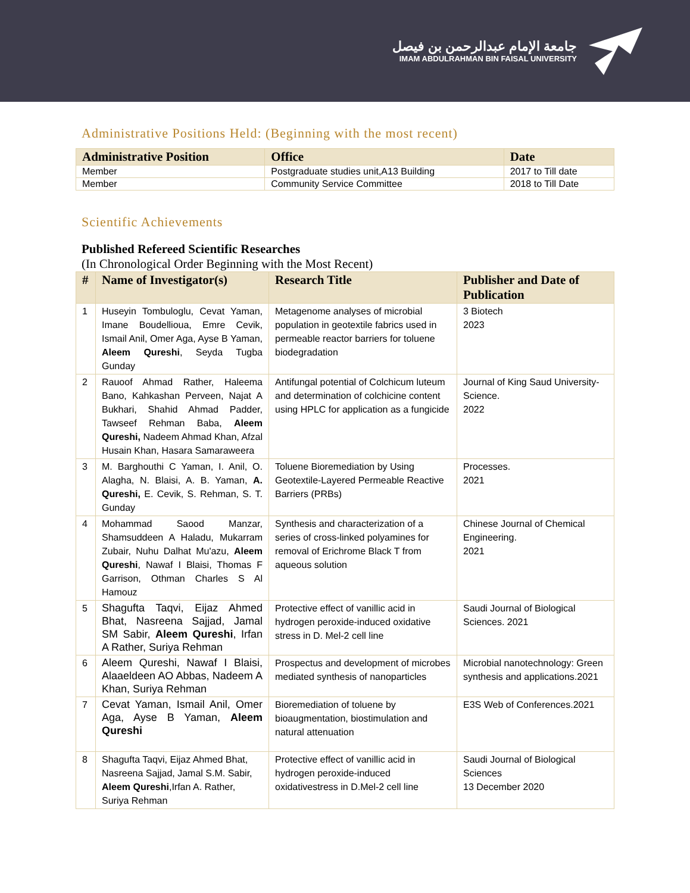جامعة الإمام عبدالرحمن بن فيصل
IMAM ABDULRAHMAN BIN FAISAL UNIVERSITY
Administrative Positions Held: (Beginning with the most recent)
| Administrative Position | Office | Date |
| --- | --- | --- |
| Member | Postgraduate studies unit,A13 Building | 2017 to Till date |
| Member | Community Service Committee | 2018 to Till Date |
Scientific Achievements
Published Refereed Scientific Researches
(In Chronological Order Beginning with the Most Recent)
| # | Name of Investigator(s) | Research Title | Publisher and Date of Publication |
| --- | --- | --- | --- |
| 1 | Huseyin Tombuloglu, Cevat Yaman, Imane Boudellioua, Emre Cevik, Ismail Anil, Omer Aga, Ayse B Yaman, Aleem Qureshi , Seyda Tugba Gunday | Metagenome analyses of microbial population in geotextile fabrics used in permeable reactor barriers for toluene biodegradation | 3 Biotech 2023 |
| 2 | Rauoof Ahmad Rather, Haleema Bano, Kahkashan Perveen, Najat A Bukhari, Shahid Ahmad Padder, Tawseef Rehman Baba, Aleem Qureshi, Nadeem Ahmad Khan, Afzal Husain Khan, Hasara Samaraweera | Antifungal potential of Colchicum luteum and determination of colchicine content using HPLC for application as a fungicide | Journal of King Saud University-Science. 2022 |
| 3 | M. Barghouthi C Yaman, I. Anil, O. Alagha, N. Blaisi, A. B. Yaman, A. Qureshi, E. Cevik, S. Rehman, S. T. Gunday | Toluene Bioremediation by Using Geotextile-Layered Permeable Reactive Barriers (PRBs) | Processes. 2021 |
| 4 | Mohammad Saood Manzar, Shamsuddeen A Haladu, Mukarram Zubair, Nuhu Dalhat Mu'azu, Aleem Qureshi , Nawaf I Blaisi, Thomas F Garrison, Othman Charles S Al Hamouz | Synthesis and characterization of a series of cross-linked polyamines for removal of Erichrome Black T from aqueous solution | Chinese Journal of Chemical Engineering. 2021 |
| 5 | Shagufta Taqvi, Eijaz Ahmed Bhat, Nasreena Sajjad, Jamal SM Sabir, Aleem Qureshi , Irfan A Rather, Suriya Rehman | Protective effect of vanillic acid in hydrogen peroxide-induced oxidative stress in D. Mel-2 cell line | Saudi Journal of Biological Sciences. 2021 |
| 6 | Aleem Qureshi, Nawaf I Blaisi, Alaaeldeen AO Abbas, Nadeem A Khan, Suriya Rehman | Prospectus and development of microbes mediated synthesis of nanoparticles | Microbial nanotechnology: Green synthesis and applications.2021 |
| 7 | Cevat Yaman, Ismail Anil, Omer Aga, Ayse B Yaman, Aleem Qureshi | Bioremediation of toluene by bioaugmentation, biostimulation and natural attenuation | E3S Web of Conferences.2021 |
| 8 | Shagufta Taqvi, Eijaz Ahmed Bhat, Nasreena Sajjad, Jamal S.M. Sabir, Aleem Qureshi ,Irfan A. Rather, Suriya Rehman | Protective effect of vanillic acid in hydrogen peroxide-induced oxidativestress in D.Mel-2 cell line | Saudi Journal of Biological Sciences 13 December 2020 |